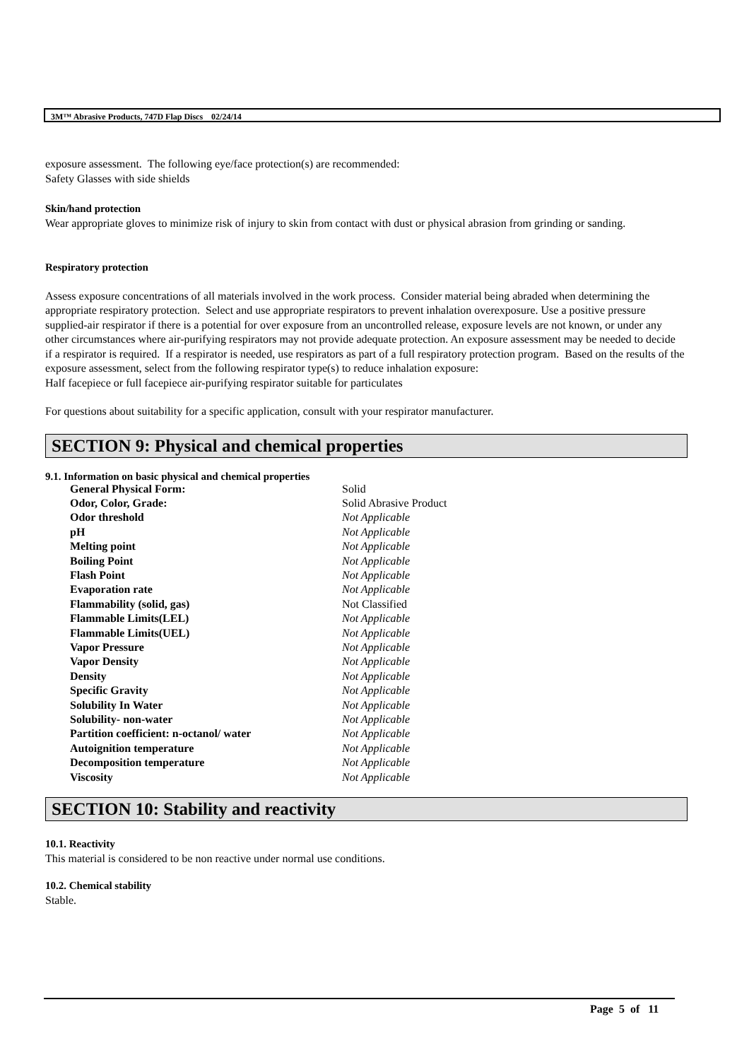3M™ Abrasive Products, 747D Flap Discs 02/24/14
exposure assessment. The following eye/face protection(s) are recommended:
Safety Glasses with side shields
Skin/hand protection
Wear appropriate gloves to minimize risk of injury to skin from contact with dust or physical abrasion from grinding or sanding.
Respiratory protection
Assess exposure concentrations of all materials involved in the work process. Consider material being abraded when determining the appropriate respiratory protection. Select and use appropriate respirators to prevent inhalation overexposure. Use a positive pressure supplied-air respirator if there is a potential for over exposure from an uncontrolled release, exposure levels are not known, or under any other circumstances where air-purifying respirators may not provide adequate protection. An exposure assessment may be needed to decide if a respirator is required. If a respirator is needed, use respirators as part of a full respiratory protection program. Based on the results of the exposure assessment, select from the following respirator type(s) to reduce inhalation exposure:
Half facepiece or full facepiece air-purifying respirator suitable for particulates
For questions about suitability for a specific application, consult with your respirator manufacturer.
SECTION 9: Physical and chemical properties
9.1. Information on basic physical and chemical properties
| General Physical Form: | Solid |
| Odor, Color, Grade: | Solid Abrasive Product |
| Odor threshold | Not Applicable |
| pH | Not Applicable |
| Melting point | Not Applicable |
| Boiling Point | Not Applicable |
| Flash Point | Not Applicable |
| Evaporation rate | Not Applicable |
| Flammability (solid, gas) | Not Classified |
| Flammable Limits(LEL) | Not Applicable |
| Flammable Limits(UEL) | Not Applicable |
| Vapor Pressure | Not Applicable |
| Vapor Density | Not Applicable |
| Density | Not Applicable |
| Specific Gravity | Not Applicable |
| Solubility In Water | Not Applicable |
| Solubility- non-water | Not Applicable |
| Partition coefficient: n-octanol/ water | Not Applicable |
| Autoignition temperature | Not Applicable |
| Decomposition temperature | Not Applicable |
| Viscosity | Not Applicable |
SECTION 10: Stability and reactivity
10.1. Reactivity
This material is considered to be non reactive under normal use conditions.
10.2. Chemical stability
Stable.
Page 5 of 11